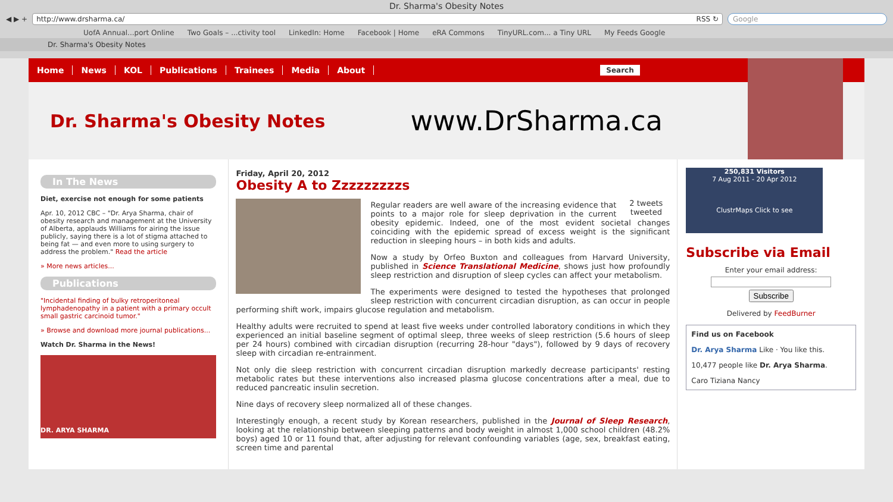Dr. Sharma's Obesity Notes
◀ ▶ + http://www.drsharma.ca/ RSS ↻ Google
UofA Annual...port Online Two Goals – ...ctivity tool LinkedIn: Home Facebook | Home eRA Commons TinyURL.com... a Tiny URL My Feeds Google
Dr. Sharma's Obesity Notes
Home News KOL Publications Trainees Media About Search
Dr. Sharma's Obesity Notes
www.DrSharma.ca
In The News
Diet, exercise not enough for some patients
Apr. 10, 2012 CBC – "Dr. Arya Sharma, chair of obesity research and management at the University of Alberta, applauds Williams for airing the issue publicly, saying there is a lot of stigma attached to being fat — and even more to using surgery to address the problem." Read the article
» More news articles...
Publications
"Incidental finding of bulky retroperitoneal lymphadenopathy in a patient with a primary occult small gastric carcinoid tumor."
» Browse and download more journal publications...
Watch Dr. Sharma in the News!
DR. ARYA SHARMA
Friday, April 20, 2012
Obesity A to Zzzzzzzzzs
2 tweets
tweeted
Regular readers are well aware of the increasing evidence that points to a major role for sleep deprivation in the current obesity epidemic. Indeed, one of the most evident societal changes coinciding with the epidemic spread of excess weight is the significant reduction in sleeping hours – in both kids and adults.
Now a study by Orfeo Buxton and colleagues from Harvard University, published in Science Translational Medicine, shows just how profoundly sleep restriction and disruption of sleep cycles can affect your metabolism.
The experiments were designed to tested the hypotheses that prolonged sleep restriction with concurrent circadian disruption, as can occur in people performing shift work, impairs glucose regulation and metabolism.
Healthy adults were recruited to spend at least five weeks under controlled laboratory conditions in which they experienced an initial baseline segment of optimal sleep, three weeks of sleep restriction (5.6 hours of sleep per 24 hours) combined with circadian disruption (recurring 28-hour "days"), followed by 9 days of recovery sleep with circadian re-entrainment.
Not only die sleep restriction with concurrent circadian disruption markedly decrease participants' resting metabolic rates but these interventions also increased plasma glucose concentrations after a meal, due to reduced pancreatic insulin secretion.
Nine days of recovery sleep normalized all of these changes.
Interestingly enough, a recent study by Korean researchers, published in the Journal of Sleep Research, looking at the relationship between sleeping patterns and body weight in almost 1,000 school children (48.2% boys) aged 10 or 11 found that, after adjusting for relevant confounding variables (age, sex, breakfast eating, screen time and parental
250,831 Visitors
7 Aug 2011 - 20 Apr 2012
ClustrMaps Click to see
Subscribe via Email
Enter your email address:
Subscribe
Delivered by FeedBurner
Find us on Facebook
Dr. Arya Sharma Like · You like this.
10,477 people like Dr. Arya Sharma.
Caro Tiziana Nancy